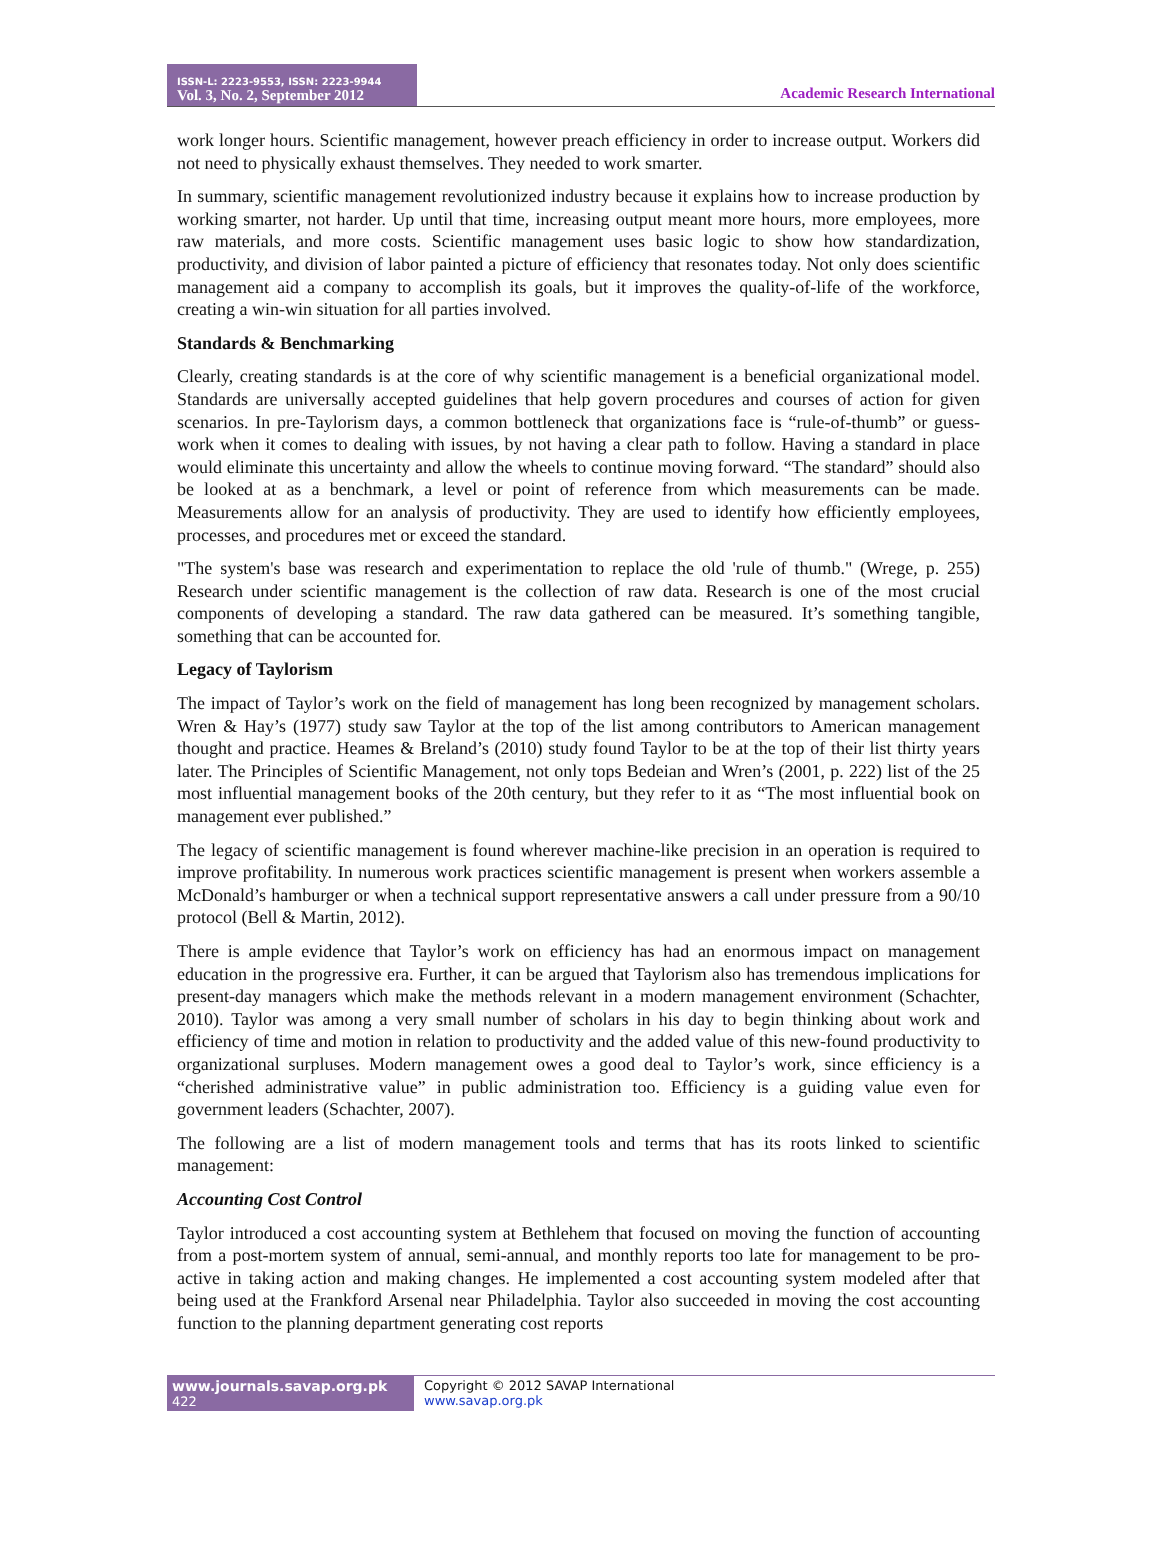ISSN-L: 2223-9553, ISSN: 2223-9944
Vol. 3, No. 2, September 2012
Academic Research International
work longer hours. Scientific management, however preach efficiency in order to increase output. Workers did not need to physically exhaust themselves. They needed to work smarter.
In summary, scientific management revolutionized industry because it explains how to increase production by working smarter, not harder. Up until that time, increasing output meant more hours, more employees, more raw materials, and more costs. Scientific management uses basic logic to show how standardization, productivity, and division of labor painted a picture of efficiency that resonates today. Not only does scientific management aid a company to accomplish its goals, but it improves the quality-of-life of the workforce, creating a win-win situation for all parties involved.
Standards & Benchmarking
Clearly, creating standards is at the core of why scientific management is a beneficial organizational model. Standards are universally accepted guidelines that help govern procedures and courses of action for given scenarios. In pre-Taylorism days, a common bottleneck that organizations face is “rule-of-thumb” or guess-work when it comes to dealing with issues, by not having a clear path to follow. Having a standard in place would eliminate this uncertainty and allow the wheels to continue moving forward. “The standard” should also be looked at as a benchmark, a level or point of reference from which measurements can be made. Measurements allow for an analysis of productivity. They are used to identify how efficiently employees, processes, and procedures met or exceed the standard.
"The system's base was research and experimentation to replace the old 'rule of thumb." (Wrege, p. 255) Research under scientific management is the collection of raw data. Research is one of the most crucial components of developing a standard. The raw data gathered can be measured. It’s something tangible, something that can be accounted for.
Legacy of Taylorism
The impact of Taylor’s work on the field of management has long been recognized by management scholars. Wren & Hay’s (1977) study saw Taylor at the top of the list among contributors to American management thought and practice. Heames & Breland’s (2010) study found Taylor to be at the top of their list thirty years later. The Principles of Scientific Management, not only tops Bedeian and Wren’s (2001, p. 222) list of the 25 most influential management books of the 20th century, but they refer to it as “The most influential book on management ever published.”
The legacy of scientific management is found wherever machine-like precision in an operation is required to improve profitability. In numerous work practices scientific management is present when workers assemble a McDonald’s hamburger or when a technical support representative answers a call under pressure from a 90/10 protocol (Bell & Martin, 2012).
There is ample evidence that Taylor’s work on efficiency has had an enormous impact on management education in the progressive era. Further, it can be argued that Taylorism also has tremendous implications for present-day managers which make the methods relevant in a modern management environment (Schachter, 2010). Taylor was among a very small number of scholars in his day to begin thinking about work and efficiency of time and motion in relation to productivity and the added value of this new-found productivity to organizational surpluses. Modern management owes a good deal to Taylor’s work, since efficiency is a “cherished administrative value” in public administration too. Efficiency is a guiding value even for government leaders (Schachter, 2007).
The following are a list of modern management tools and terms that has its roots linked to scientific management:
Accounting Cost Control
Taylor introduced a cost accounting system at Bethlehem that focused on moving the function of accounting from a post-mortem system of annual, semi-annual, and monthly reports too late for management to be pro-active in taking action and making changes. He implemented a cost accounting system modeled after that being used at the Frankford Arsenal near Philadelphia. Taylor also succeeded in moving the cost accounting function to the planning department generating cost reports
www.journals.savap.org.pk
422
Copyright © 2012 SAVAP International
www.savap.org.pk